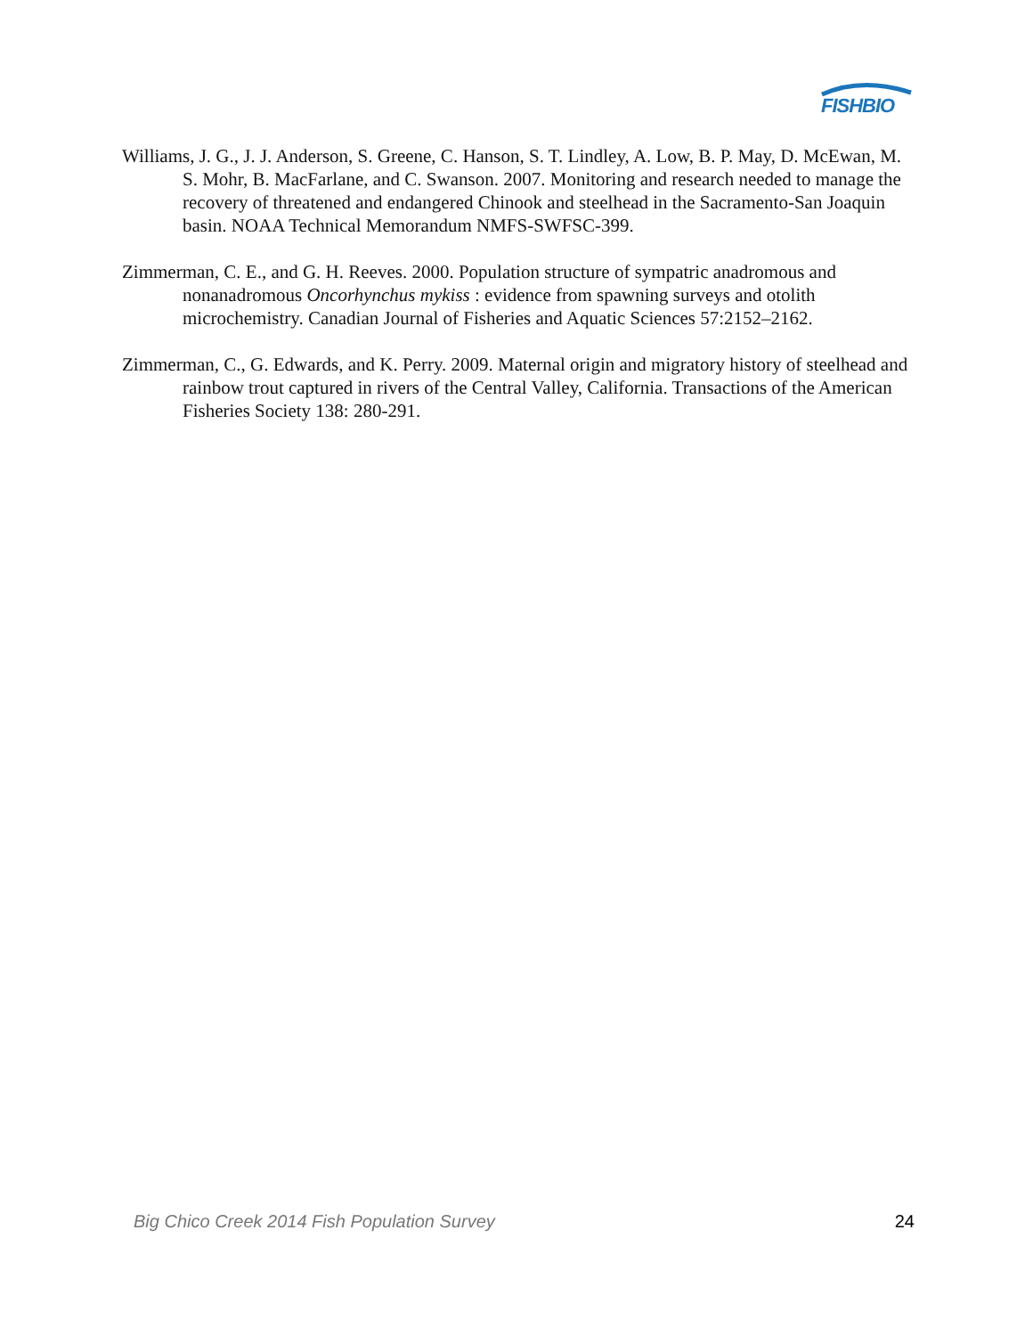FISHBIO
Williams, J. G., J. J. Anderson, S. Greene, C. Hanson, S. T. Lindley, A. Low, B. P. May, D. McEwan, M. S. Mohr, B. MacFarlane, and C. Swanson. 2007. Monitoring and research needed to manage the recovery of threatened and endangered Chinook and steelhead in the Sacramento-San Joaquin basin. NOAA Technical Memorandum NMFS-SWFSC-399.
Zimmerman, C. E., and G. H. Reeves. 2000. Population structure of sympatric anadromous and nonanadromous Oncorhynchus mykiss : evidence from spawning surveys and otolith microchemistry. Canadian Journal of Fisheries and Aquatic Sciences 57:2152–2162.
Zimmerman, C., G. Edwards, and K. Perry. 2009. Maternal origin and migratory history of steelhead and rainbow trout captured in rivers of the Central Valley, California. Transactions of the American Fisheries Society 138: 280-291.
Big Chico Creek 2014 Fish Population Survey 24